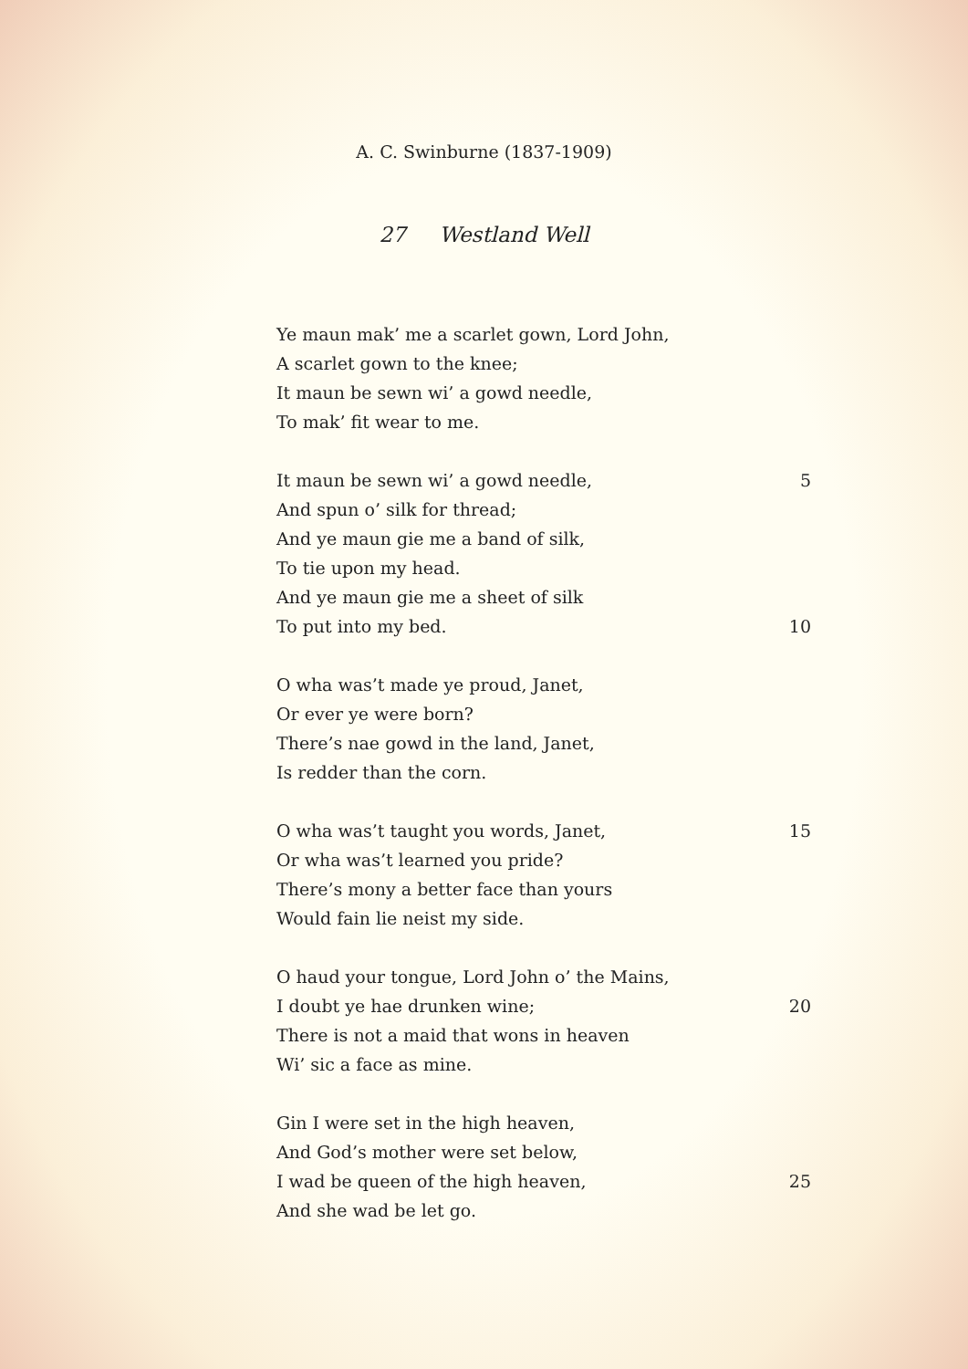A. C. Swinburne (1837-1909)
27 Westland Well
Ye maun mak’ me a scarlet gown, Lord John,
A scarlet gown to the knee;
It maun be sewn wi’ a gowd needle,
To mak’ fit wear to me.
It maun be sewn wi’ a gowd needle, 5
And spun o’ silk for thread;
And ye maun gie me a band of silk,
To tie upon my head.
And ye maun gie me a sheet of silk
To put into my bed. 10
O wha was’t made ye proud, Janet,
Or ever ye were born?
There’s nae gowd in the land, Janet,
Is redder than the corn.
O wha was’t taught you words, Janet, 15
Or wha was’t learned you pride?
There’s mony a better face than yours
Would fain lie neist my side.
O haud your tongue, Lord John o’ the Mains,
I doubt ye hae drunken wine; 20
There is not a maid that wons in heaven
Wi’ sic a face as mine.
Gin I were set in the high heaven,
And God’s mother were set below,
I wad be queen of the high heaven, 25
And she wad be let go.